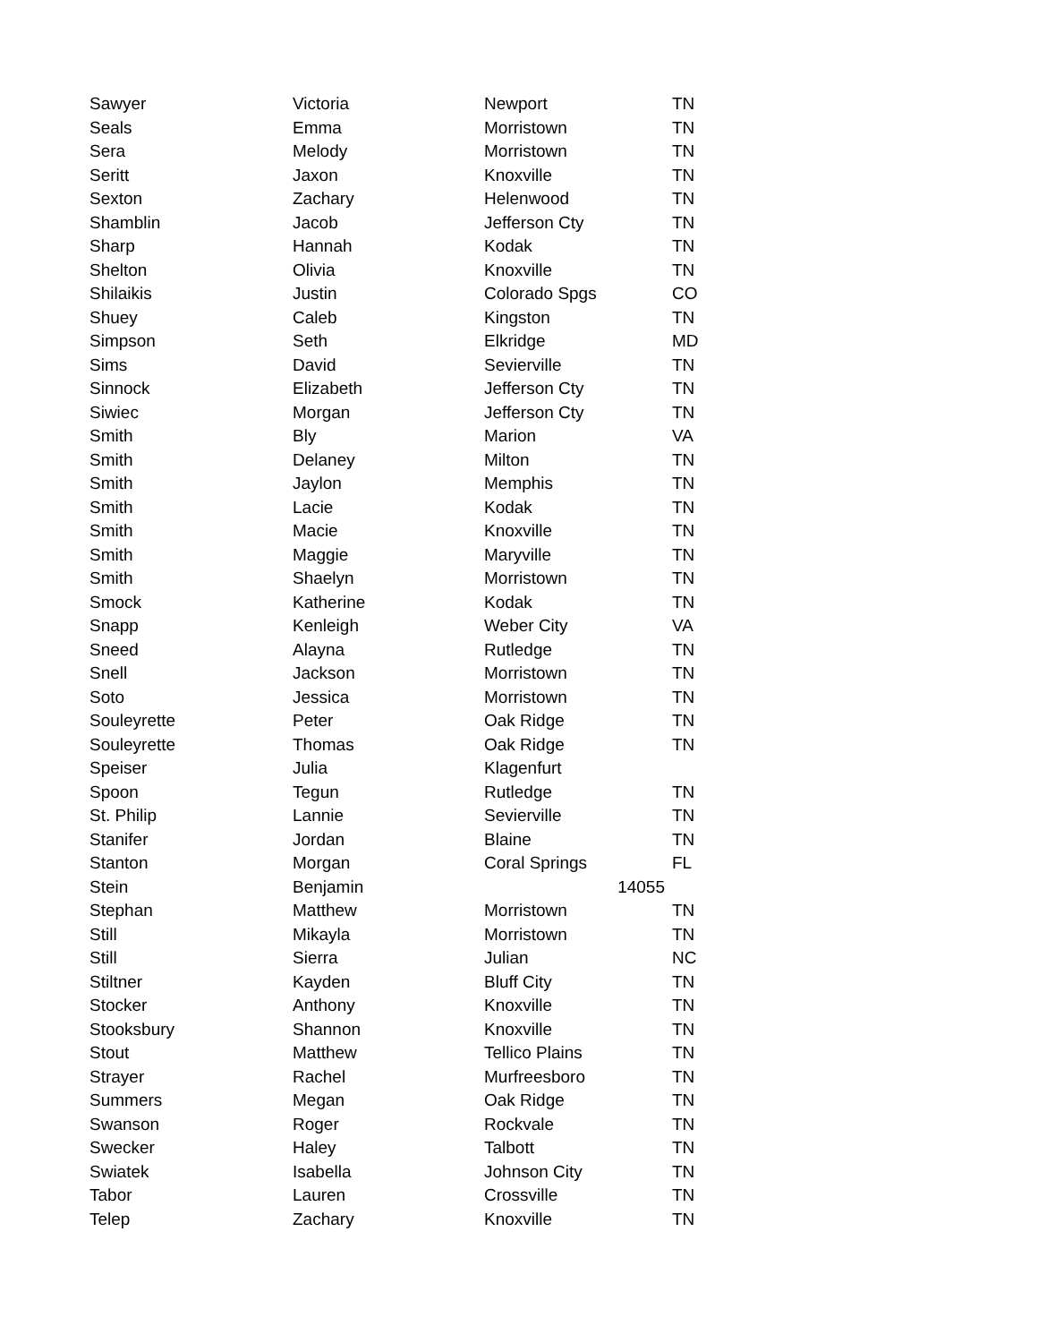| Sawyer | Victoria | Newport | TN |
| Seals | Emma | Morristown | TN |
| Sera | Melody | Morristown | TN |
| Seritt | Jaxon | Knoxville | TN |
| Sexton | Zachary | Helenwood | TN |
| Shamblin | Jacob | Jefferson Cty | TN |
| Sharp | Hannah | Kodak | TN |
| Shelton | Olivia | Knoxville | TN |
| Shilaikis | Justin | Colorado Spgs | CO |
| Shuey | Caleb | Kingston | TN |
| Simpson | Seth | Elkridge | MD |
| Sims | David | Sevierville | TN |
| Sinnock | Elizabeth | Jefferson Cty | TN |
| Siwiec | Morgan | Jefferson Cty | TN |
| Smith | Bly | Marion | VA |
| Smith | Delaney | Milton | TN |
| Smith | Jaylon | Memphis | TN |
| Smith | Lacie | Kodak | TN |
| Smith | Macie | Knoxville | TN |
| Smith | Maggie | Maryville | TN |
| Smith | Shaelyn | Morristown | TN |
| Smock | Katherine | Kodak | TN |
| Snapp | Kenleigh | Weber City | VA |
| Sneed | Alayna | Rutledge | TN |
| Snell | Jackson | Morristown | TN |
| Soto | Jessica | Morristown | TN |
| Souleyrette | Peter | Oak Ridge | TN |
| Souleyrette | Thomas | Oak Ridge | TN |
| Speiser | Julia | Klagenfurt | |
| Spoon | Tegun | Rutledge | TN |
| St. Philip | Lannie | Sevierville | TN |
| Stanifer | Jordan | Blaine | TN |
| Stanton | Morgan | Coral Springs | FL |
| Stein | Benjamin | 14055 | |
| Stephan | Matthew | Morristown | TN |
| Still | Mikayla | Morristown | TN |
| Still | Sierra | Julian | NC |
| Stiltner | Kayden | Bluff City | TN |
| Stocker | Anthony | Knoxville | TN |
| Stooksbury | Shannon | Knoxville | TN |
| Stout | Matthew | Tellico Plains | TN |
| Strayer | Rachel | Murfreesboro | TN |
| Summers | Megan | Oak Ridge | TN |
| Swanson | Roger | Rockvale | TN |
| Swecker | Haley | Talbott | TN |
| Swiatek | Isabella | Johnson City | TN |
| Tabor | Lauren | Crossville | TN |
| Telep | Zachary | Knoxville | TN |